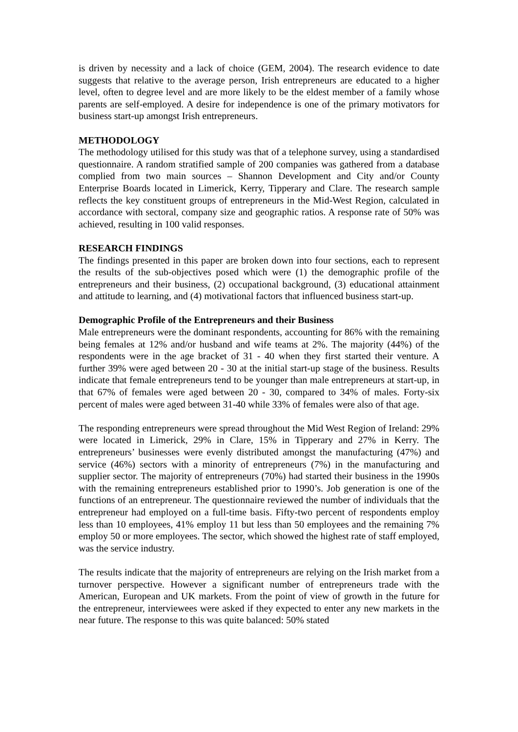is driven by necessity and a lack of choice (GEM, 2004). The research evidence to date suggests that relative to the average person, Irish entrepreneurs are educated to a higher level, often to degree level and are more likely to be the eldest member of a family whose parents are self-employed. A desire for independence is one of the primary motivators for business start-up amongst Irish entrepreneurs.
METHODOLOGY
The methodology utilised for this study was that of a telephone survey, using a standardised questionnaire. A random stratified sample of 200 companies was gathered from a database complied from two main sources – Shannon Development and City and/or County Enterprise Boards located in Limerick, Kerry, Tipperary and Clare. The research sample reflects the key constituent groups of entrepreneurs in the Mid-West Region, calculated in accordance with sectoral, company size and geographic ratios. A response rate of 50% was achieved, resulting in 100 valid responses.
RESEARCH FINDINGS
The findings presented in this paper are broken down into four sections, each to represent the results of the sub-objectives posed which were (1) the demographic profile of the entrepreneurs and their business, (2) occupational background, (3) educational attainment and attitude to learning, and (4) motivational factors that influenced business start-up.
Demographic Profile of the Entrepreneurs and their Business
Male entrepreneurs were the dominant respondents, accounting for 86% with the remaining being females at 12% and/or husband and wife teams at 2%. The majority (44%) of the respondents were in the age bracket of 31 - 40 when they first started their venture. A further 39% were aged between 20 - 30 at the initial start-up stage of the business. Results indicate that female entrepreneurs tend to be younger than male entrepreneurs at start-up, in that 67% of females were aged between 20 - 30, compared to 34% of males. Forty-six percent of males were aged between 31-40 while 33% of females were also of that age.
The responding entrepreneurs were spread throughout the Mid West Region of Ireland: 29% were located in Limerick, 29% in Clare, 15% in Tipperary and 27% in Kerry. The entrepreneurs’ businesses were evenly distributed amongst the manufacturing (47%) and service (46%) sectors with a minority of entrepreneurs (7%) in the manufacturing and supplier sector. The majority of entrepreneurs (70%) had started their business in the 1990s with the remaining entrepreneurs established prior to 1990’s. Job generation is one of the functions of an entrepreneur. The questionnaire reviewed the number of individuals that the entrepreneur had employed on a full-time basis. Fifty-two percent of respondents employ less than 10 employees, 41% employ 11 but less than 50 employees and the remaining 7% employ 50 or more employees. The sector, which showed the highest rate of staff employed, was the service industry.
The results indicate that the majority of entrepreneurs are relying on the Irish market from a turnover perspective. However a significant number of entrepreneurs trade with the American, European and UK markets. From the point of view of growth in the future for the entrepreneur, interviewees were asked if they expected to enter any new markets in the near future. The response to this was quite balanced: 50% stated